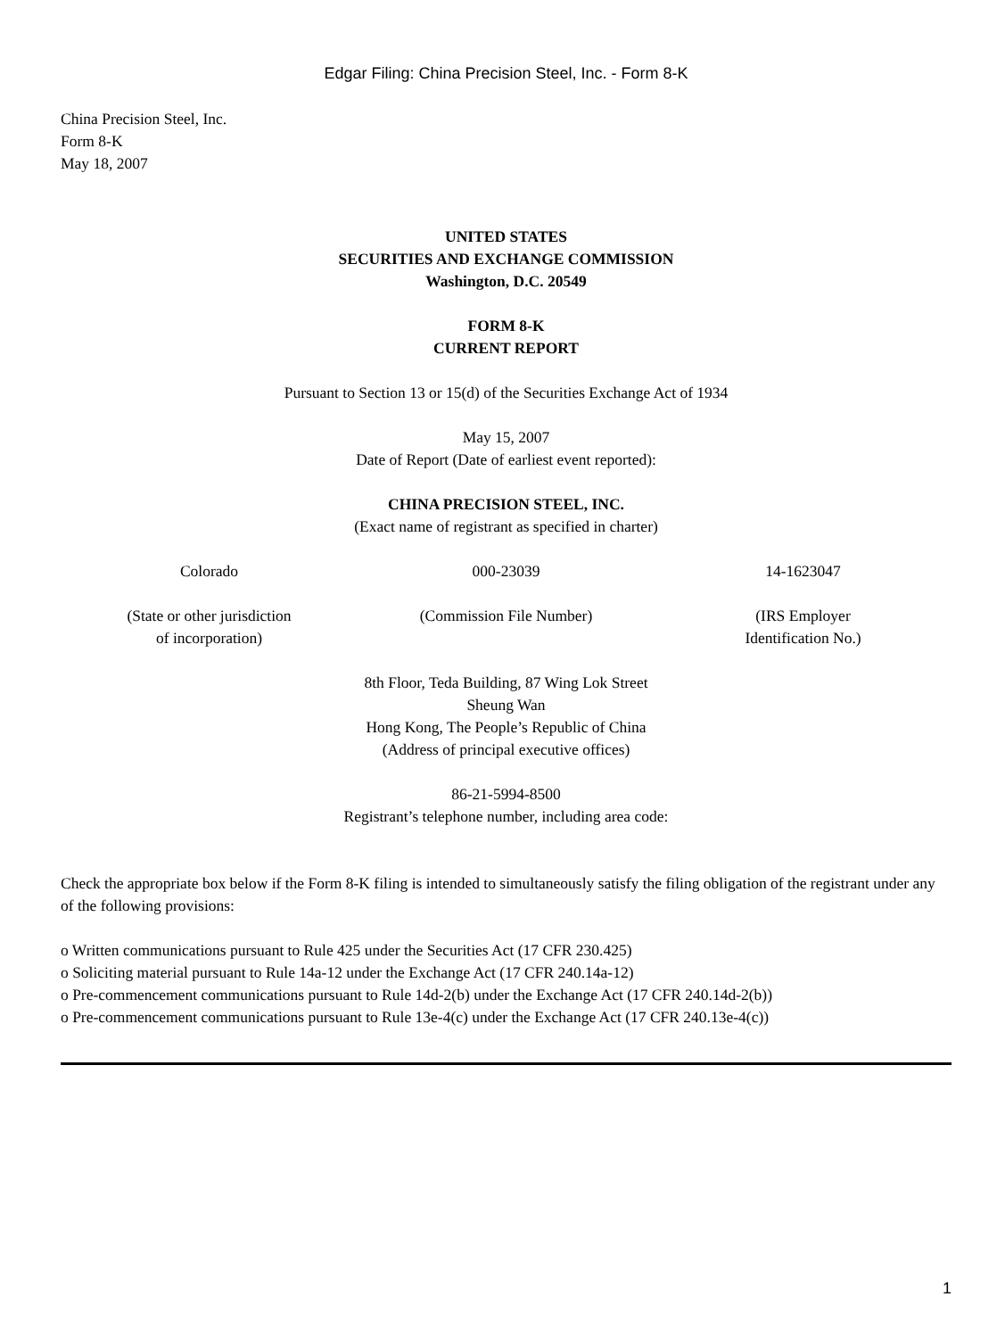Edgar Filing: China Precision Steel, Inc. - Form 8-K
China Precision Steel, Inc.
Form 8-K
May 18, 2007
UNITED STATES
SECURITIES AND EXCHANGE COMMISSION
Washington, D.C. 20549
FORM 8-K
CURRENT REPORT
Pursuant to Section 13 or 15(d) of the Securities Exchange Act of 1934
May 15, 2007
Date of Report (Date of earliest event reported):
CHINA PRECISION STEEL, INC.
(Exact name of registrant as specified in charter)
| Colorado | 000-23039 | 14-1623047 |
| (State or other jurisdiction of incorporation) | (Commission File Number) | (IRS Employer Identification No.) |
8th Floor, Teda Building, 87 Wing Lok Street
Sheung Wan
Hong Kong, The People’s Republic of China
(Address of principal executive offices)
86-21-5994-8500
Registrant’s telephone number, including area code:
Check the appropriate box below if the Form 8-K filing is intended to simultaneously satisfy the filing obligation of the registrant under any of the following provisions:
o Written communications pursuant to Rule 425 under the Securities Act (17 CFR 230.425)
o Soliciting material pursuant to Rule 14a-12 under the Exchange Act (17 CFR 240.14a-12)
o Pre-commencement communications pursuant to Rule 14d-2(b) under the Exchange Act (17 CFR 240.14d-2(b))
o Pre-commencement communications pursuant to Rule 13e-4(c) under the Exchange Act (17 CFR 240.13e-4(c))
1